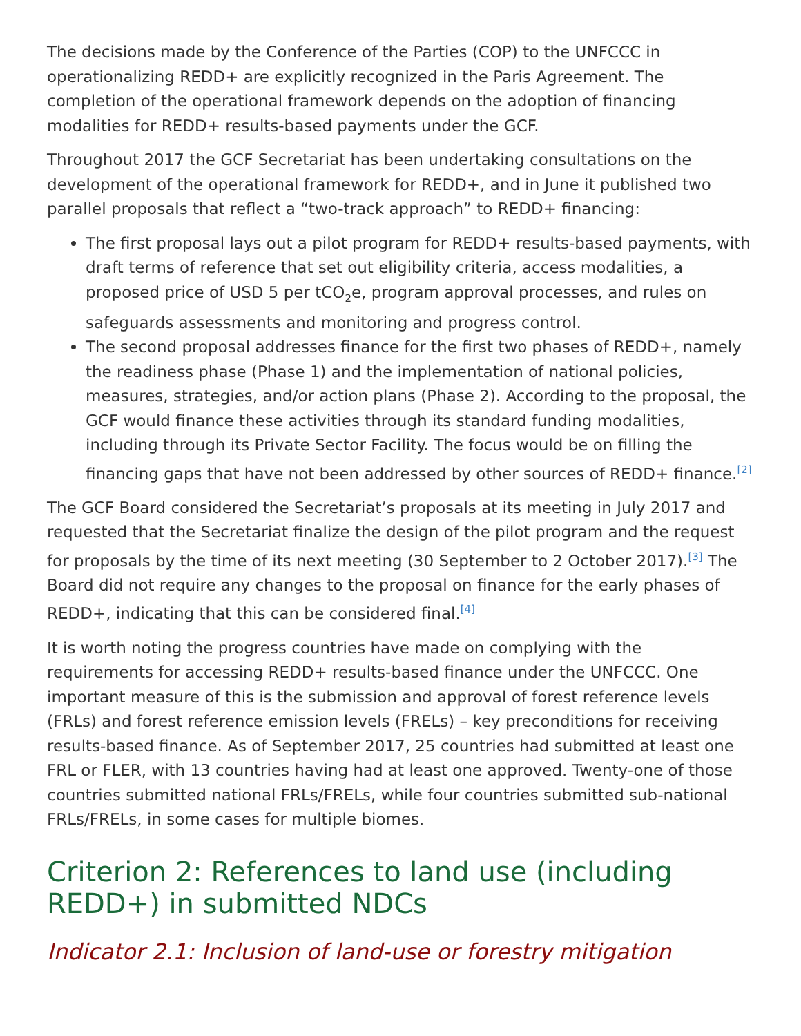The decisions made by the Conference of the Parties (COP) to the UNFCCC in operationalizing REDD+ are explicitly recognized in the Paris Agreement. The completion of the operational framework depends on the adoption of financing modalities for REDD+ results-based payments under the GCF.
Throughout 2017 the GCF Secretariat has been undertaking consultations on the development of the operational framework for REDD+, and in June it published two parallel proposals that reflect a “two-track approach” to REDD+ financing:
The first proposal lays out a pilot program for REDD+ results-based payments, with draft terms of reference that set out eligibility criteria, access modalities, a proposed price of USD 5 per tCO<sub>2</sub>e, program approval processes, and rules on safeguards assessments and monitoring and progress control.
The second proposal addresses finance for the first two phases of REDD+, namely the readiness phase (Phase 1) and the implementation of national policies, measures, strategies, and/or action plans (Phase 2). According to the proposal, the GCF would finance these activities through its standard funding modalities, including through its Private Sector Facility. The focus would be on filling the financing gaps that have not been addressed by other sources of REDD+ finance.<sup>[2]</sup>
The GCF Board considered the Secretariat’s proposals at its meeting in July 2017 and requested that the Secretariat finalize the design of the pilot program and the request for proposals by the time of its next meeting (30 September to 2 October 2017).<sup>[3]</sup> The Board did not require any changes to the proposal on finance for the early phases of REDD+, indicating that this can be considered final.<sup>[4]</sup>
It is worth noting the progress countries have made on complying with the requirements for accessing REDD+ results-based finance under the UNFCCC. One important measure of this is the submission and approval of forest reference levels (FRLs) and forest reference emission levels (FRELs) – key preconditions for receiving results-based finance. As of September 2017, 25 countries had submitted at least one FRL or FLER, with 13 countries having had at least one approved. Twenty-one of those countries submitted national FRLs/FRELs, while four countries submitted sub-national FRLs/FRELs, in some cases for multiple biomes.
Criterion 2: References to land use (including REDD+) in submitted NDCs
Indicator 2.1: Inclusion of land-use or forestry mitigation